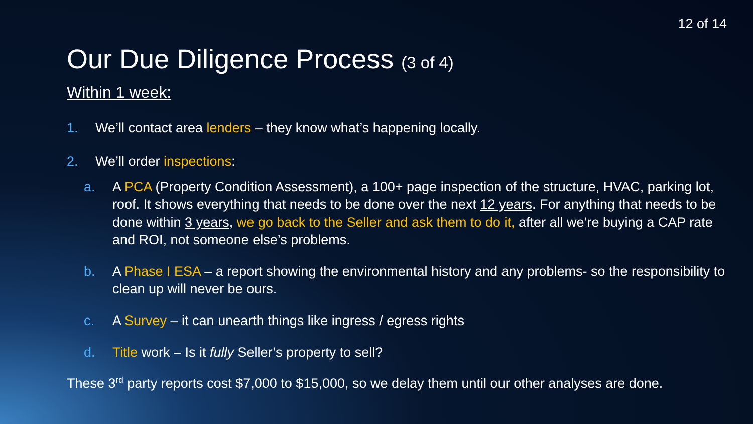12 of 14
Our Due Diligence Process (3 of 4)
Within 1 week:
1. We’ll contact area lenders – they know what’s happening locally.
2. We’ll order inspections:
a. A PCA (Property Condition Assessment), a 100+ page inspection of the structure, HVAC, parking lot, roof. It shows everything that needs to be done over the next 12 years. For anything that needs to be done within 3 years, we go back to the Seller and ask them to do it, after all we’re buying a CAP rate and ROI, not someone else’s problems.
b. A Phase I ESA – a report showing the environmental history and any problems- so the responsibility to clean up will never be ours.
c. A Survey – it can unearth things like ingress / egress rights
d. Title work – Is it fully Seller’s property to sell?
These 3<sup>rd</sup> party reports cost $7,000 to $15,000, so we delay them until our other analyses are done.